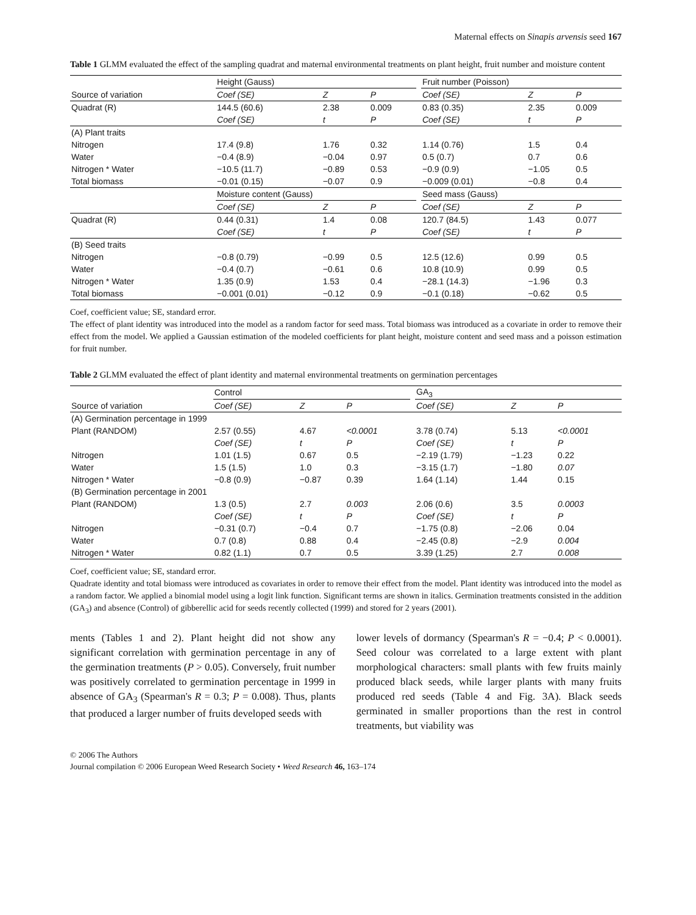Maternal effects on Sinapis arvensis seed 167
Table 1 GLMM evaluated the effect of the sampling quadrat and maternal environmental treatments on plant height, fruit number and moisture content
| | Height (Gauss) | | | | Fruit number (Poisson) | | |
| Source of variation | Coef (SE) | Z | P | | Coef (SE) | Z | P |
| Quadrat (R) | 144.5 (60.6) | 2.38 | 0.009 | | 0.83 (0.35) | 2.35 | 0.009 |
| | Coef (SE) | t | P | | Coef (SE) | t | P |
| (A) Plant traits | | | | | | | |
| Nitrogen | 17.4 (9.8) | 1.76 | 0.32 | | 1.14 (0.76) | 1.5 | 0.4 |
| Water | −0.4 (8.9) | −0.04 | 0.97 | | 0.5 (0.7) | 0.7 | 0.6 |
| Nitrogen * Water | −10.5 (11.7) | −0.89 | 0.53 | | −0.9 (0.9) | −1.05 | 0.5 |
| Total biomass | −0.01 (0.15) | −0.07 | 0.9 | | −0.009 (0.01) | −0.8 | 0.4 |
| | Moisture content (Gauss) | | | | Seed mass (Gauss) | | |
| | Coef (SE) | Z | P | | Coef (SE) | Z | P |
| Quadrat (R) | 0.44 (0.31) | 1.4 | 0.08 | | 120.7 (84.5) | 1.43 | 0.077 |
| | Coef (SE) | t | P | | Coef (SE) | t | P |
| (B) Seed traits | | | | | | | |
| Nitrogen | −0.8 (0.79) | −0.99 | 0.5 | | 12.5 (12.6) | 0.99 | 0.5 |
| Water | −0.4 (0.7) | −0.61 | 0.6 | | 10.8 (10.9) | 0.99 | 0.5 |
| Nitrogen * Water | 1.35 (0.9) | 1.53 | 0.4 | | −28.1 (14.3) | −1.96 | 0.3 |
| Total biomass | −0.001 (0.01) | −0.12 | 0.9 | | −0.1 (0.18) | −0.62 | 0.5 |
Coef, coefficient value; SE, standard error.
The effect of plant identity was introduced into the model as a random factor for seed mass. Total biomass was introduced as a covariate in order to remove their effect from the model. We applied a Gaussian estimation of the modeled coefficients for plant height, moisture content and seed mass and a poisson estimation for fruit number.
Table 2 GLMM evaluated the effect of plant identity and maternal environmental treatments on germination percentages
| | Control | | | | GA<sub>3</sub> | | |
| Source of variation | Coef (SE) | Z | P | | Coef (SE) | Z | P |
| (A) Germination percentage in 1999 | | | | | | | |
| Plant (RANDOM) | 2.57 (0.55) | 4.67 | <0.0001 | | 3.78 (0.74) | 5.13 | <0.0001 |
| | Coef (SE) | t | P | | Coef (SE) | t | P |
| Nitrogen | 1.01 (1.5) | 0.67 | 0.5 | | −2.19 (1.79) | −1.23 | 0.22 |
| Water | 1.5 (1.5) | 1.0 | 0.3 | | −3.15 (1.7) | −1.80 | 0.07 |
| Nitrogen * Water | −0.8 (0.9) | −0.87 | 0.39 | | 1.64 (1.14) | 1.44 | 0.15 |
| (B) Germination percentage in 2001 | | | | | | | |
| Plant (RANDOM) | 1.3 (0.5) | 2.7 | 0.003 | | 2.06 (0.6) | 3.5 | 0.0003 |
| | Coef (SE) | t | P | | Coef (SE) | t | P |
| Nitrogen | −0.31 (0.7) | −0.4 | 0.7 | | −1.75 (0.8) | −2.06 | 0.04 |
| Water | 0.7 (0.8) | 0.88 | 0.4 | | −2.45 (0.8) | −2.9 | 0.004 |
| Nitrogen * Water | 0.82 (1.1) | 0.7 | 0.5 | | 3.39 (1.25) | 2.7 | 0.008 |
Coef, coefficient value; SE, standard error.
Quadrate identity and total biomass were introduced as covariates in order to remove their effect from the model. Plant identity was introduced into the model as a random factor. We applied a binomial model using a logit link function. Significant terms are shown in italics. Germination treatments consisted in the addition (GA<sub>3</sub>) and absence (Control) of gibberellic acid for seeds recently collected (1999) and stored for 2 years (2001).
ments (Tables 1 and 2). Plant height did not show any significant correlation with germination percentage in any of the germination treatments (P > 0.05). Conversely, fruit number was positively correlated to germination percentage in 1999 in absence of GA<sub>3</sub> (Spearman's R = 0.3; P = 0.008). Thus, plants that produced a larger number of fruits developed seeds with
lower levels of dormancy (Spearman's R = −0.4; P < 0.0001). Seed colour was correlated to a large extent with plant morphological characters: small plants with few fruits mainly produced black seeds, while larger plants with many fruits produced red seeds (Table 4 and Fig. 3A). Black seeds germinated in smaller proportions than the rest in control treatments, but viability was
© 2006 The Authors
Journal compilation © 2006 European Weed Research Society • Weed Research 46, 163–174